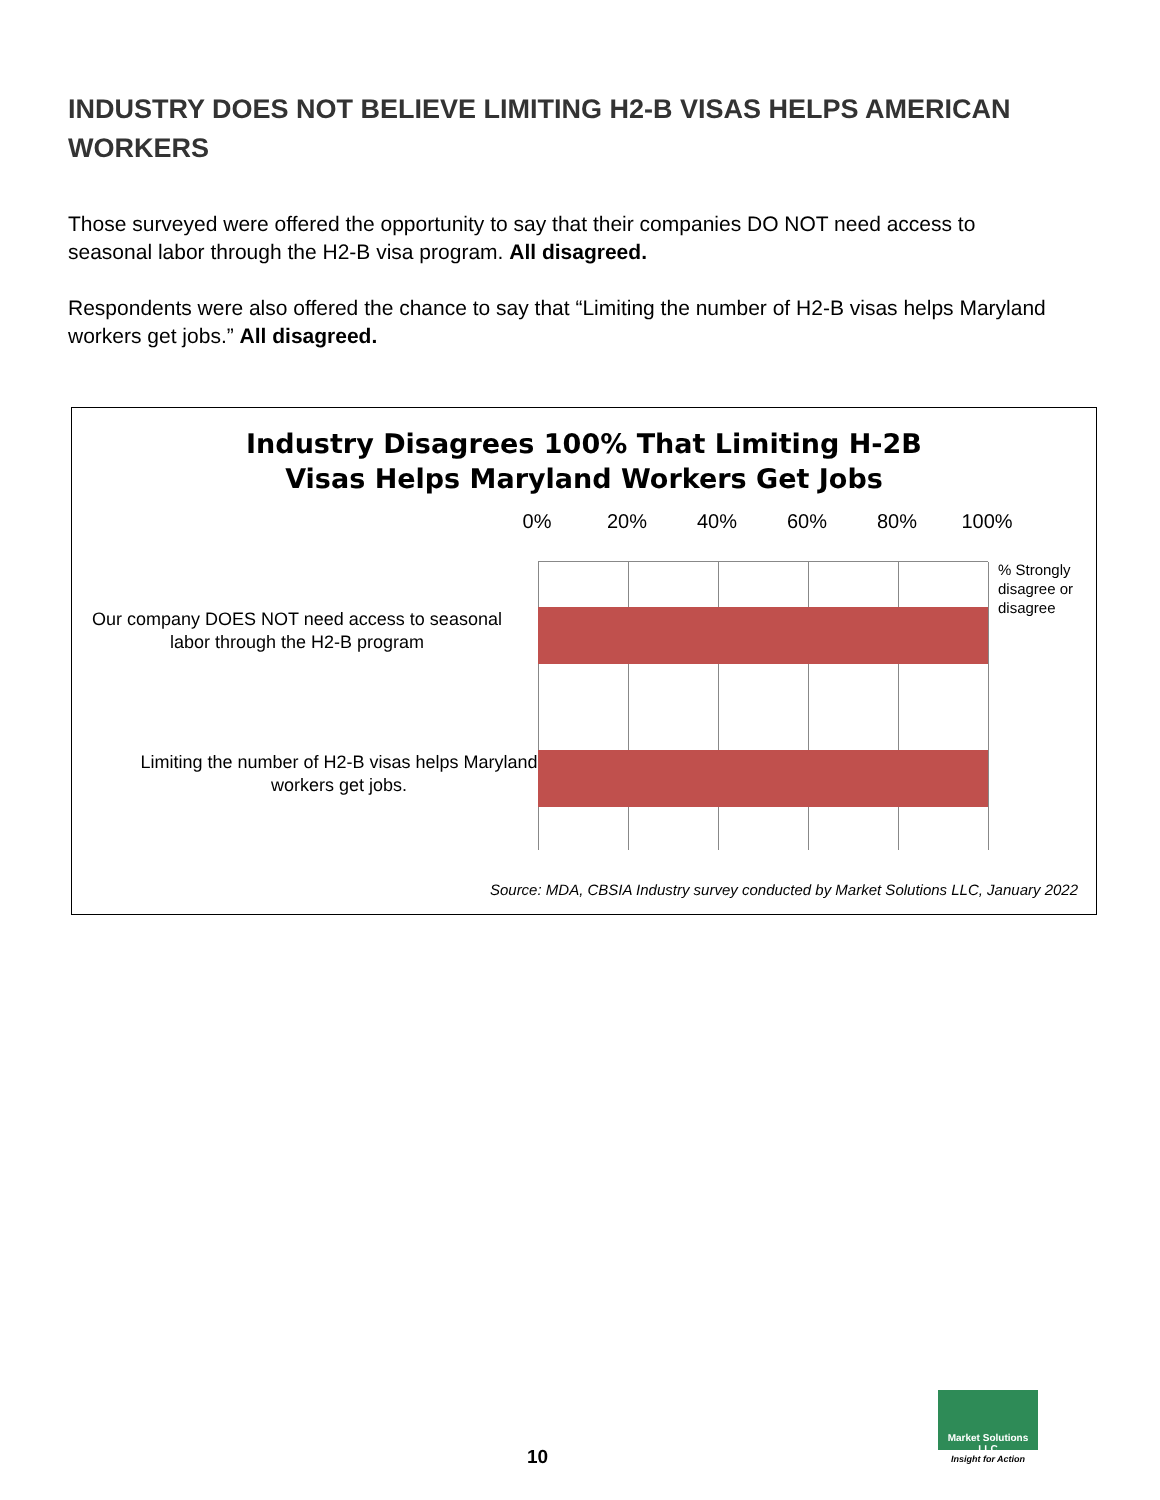INDUSTRY DOES NOT BELIEVE LIMITING H2-B VISAS HELPS AMERICAN WORKERS
Those surveyed were offered the opportunity to say that their companies DO NOT need access to seasonal labor through the H2-B visa program. All disagreed.
Respondents were also offered the chance to say that “Limiting the number of H2-B visas helps Maryland workers get jobs.” All disagreed.
Industry Disagrees 100% That Limiting H-2B
Visas Helps Maryland Workers Get Jobs
0% 20% 40% 60% 80% 100%
Our company DOES NOT need access to seasonal labor through the H2-B program
Limiting the number of H2-B visas helps Maryland workers get jobs.
% Strongly
disagree or
disagree
Source: MDA, CBSIA Industry survey conducted by Market Solutions LLC, January 2022
10
Market Solutions LLC
Insight for Action